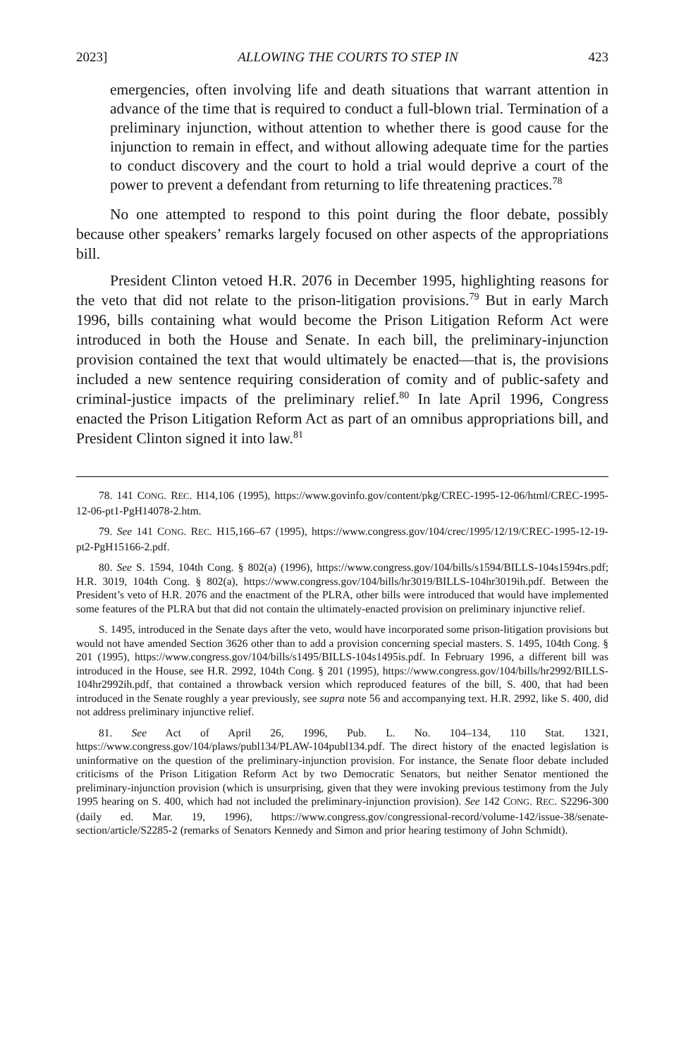2023] ALLOWING THE COURTS TO STEP IN 423
emergencies, often involving life and death situations that warrant attention in advance of the time that is required to conduct a full-blown trial. Termination of a preliminary injunction, without attention to whether there is good cause for the injunction to remain in effect, and without allowing adequate time for the parties to conduct discovery and the court to hold a trial would deprive a court of the power to prevent a defendant from returning to life threatening practices.<sup>78</sup>
No one attempted to respond to this point during the floor debate, possibly because other speakers’ remarks largely focused on other aspects of the appropriations bill.
President Clinton vetoed H.R. 2076 in December 1995, highlighting reasons for the veto that did not relate to the prison-litigation provisions.<sup>79</sup> But in early March 1996, bills containing what would become the Prison Litigation Reform Act were introduced in both the House and Senate. In each bill, the preliminary-injunction provision contained the text that would ultimately be enacted—that is, the provisions included a new sentence requiring consideration of comity and of public-safety and criminal-justice impacts of the preliminary relief.<sup>80</sup> In late April 1996, Congress enacted the Prison Litigation Reform Act as part of an omnibus appropriations bill, and President Clinton signed it into law.<sup>81</sup>
78. 141 CONG. REC. H14,106 (1995), https://www.govinfo.gov/content/pkg/CREC-1995-12-06/html/CREC-1995-12-06-pt1-PgH14078-2.htm.
79. See 141 CONG. REC. H15,166–67 (1995), https://www.congress.gov/104/crec/1995/12/19/CREC-1995-12-19-pt2-PgH15166-2.pdf.
80. See S. 1594, 104th Cong. § 802(a) (1996), https://www.congress.gov/104/bills/s1594/BILLS-104s1594rs.pdf; H.R. 3019, 104th Cong. § 802(a), https://www.congress.gov/104/bills/hr3019/BILLS-104hr3019ih.pdf. Between the President’s veto of H.R. 2076 and the enactment of the PLRA, other bills were introduced that would have implemented some features of the PLRA but that did not contain the ultimately-enacted provision on preliminary injunctive relief.
S. 1495, introduced in the Senate days after the veto, would have incorporated some prison-litigation provisions but would not have amended Section 3626 other than to add a provision concerning special masters. S. 1495, 104th Cong. § 201 (1995), https://www.congress.gov/104/bills/s1495/BILLS-104s1495is.pdf. In February 1996, a different bill was introduced in the House, see H.R. 2992, 104th Cong. § 201 (1995), https://www.congress.gov/104/bills/hr2992/BILLS-104hr2992ih.pdf, that contained a throwback version which reproduced features of the bill, S. 400, that had been introduced in the Senate roughly a year previously, see supra note 56 and accompanying text. H.R. 2992, like S. 400, did not address preliminary injunctive relief.
81. See Act of April 26, 1996, Pub. L. No. 104–134, 110 Stat. 1321, https://www.congress.gov/104/plaws/publ134/PLAW-104publ134.pdf. The direct history of the enacted legislation is uninformative on the question of the preliminary-injunction provision. For instance, the Senate floor debate included criticisms of the Prison Litigation Reform Act by two Democratic Senators, but neither Senator mentioned the preliminary-injunction provision (which is unsurprising, given that they were invoking previous testimony from the July 1995 hearing on S. 400, which had not included the preliminary-injunction provision). See 142 CONG. REC. S2296-300 (daily ed. Mar. 19, 1996), https://www.congress.gov/congressional-record/volume-142/issue-38/senate-section/article/S2285-2 (remarks of Senators Kennedy and Simon and prior hearing testimony of John Schmidt).